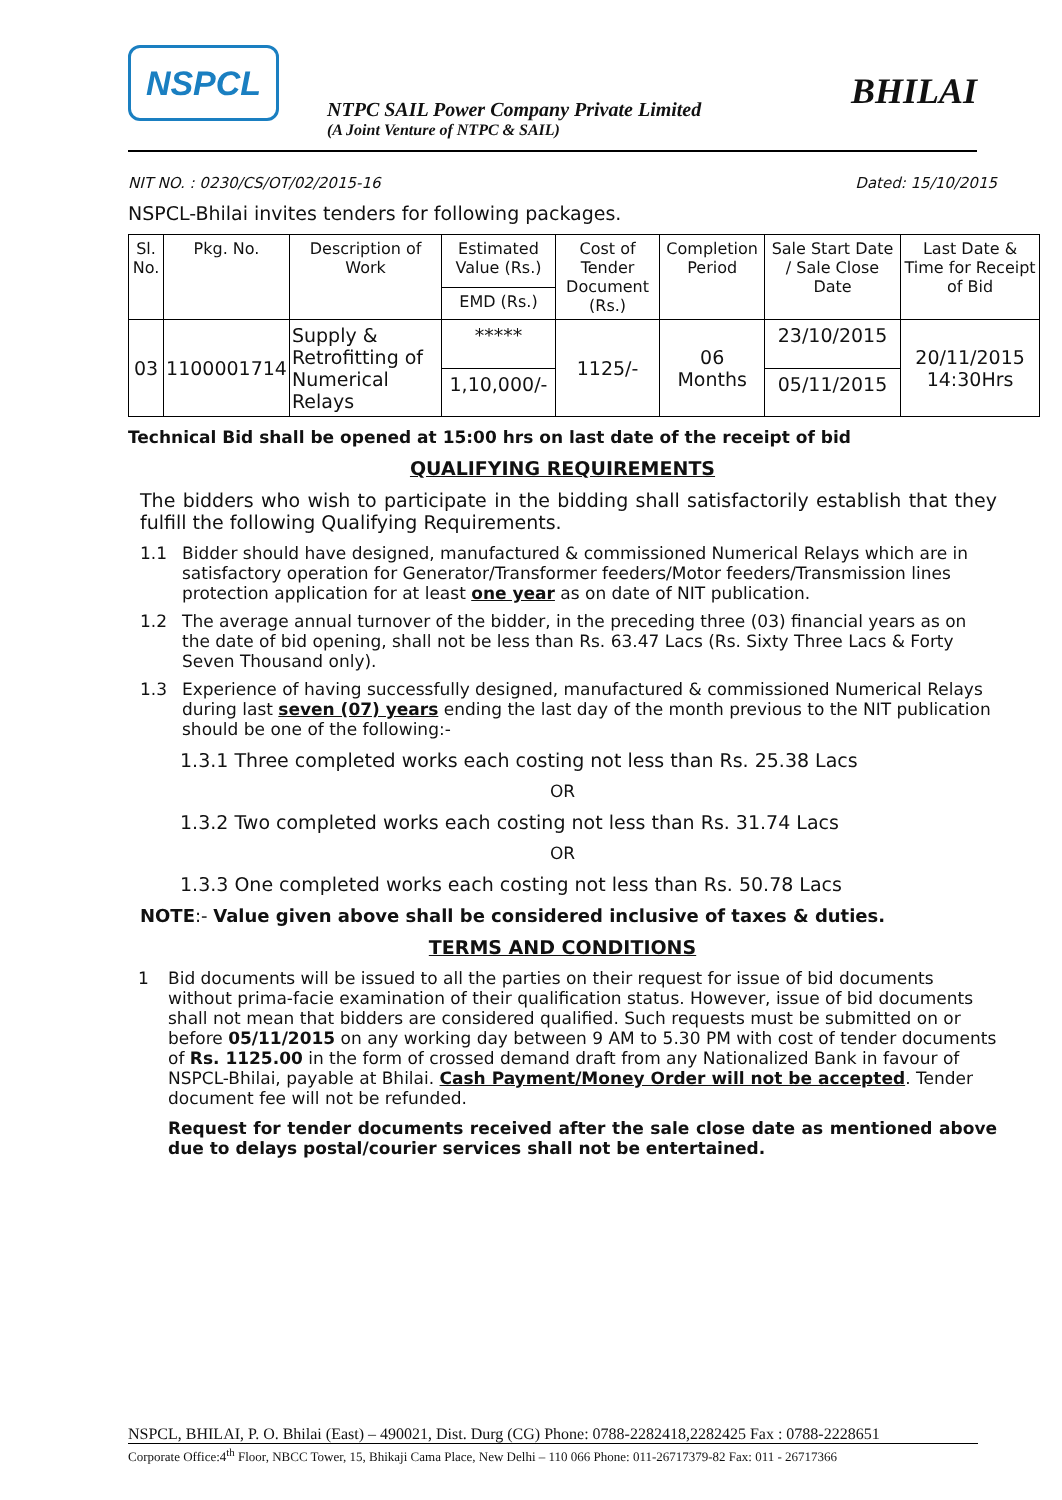NSPCL
NTPC SAIL Power Company Private Limited
(A Joint Venture of NTPC & SAIL)
BHILAI
NIT NO. : 0230/CS/OT/02/2015-16 Dated: 15/10/2015
NSPCL-Bhilai invites tenders for following packages.
| Sl. No. | Pkg. No. | Description of Work | Estimated Value (Rs.) | Cost of Tender Document (Rs.) | Completion Period | Sale Start Date / Sale Close Date | Last Date & Time for Receipt of Bid |
| --- | --- | --- | --- | --- | --- | --- | --- |
| | | | EMD (Rs.) | | | | |
| 03 | 1100001714 | Supply & Retrofitting of Numerical Relays | ***** | 1125/- | 06 Months | 23/10/2015 | 20/11/2015 14:30Hrs |
| | | | 1,10,000/- | | | 05/11/2015 | |
Technical Bid shall be opened at 15:00 hrs on last date of the receipt of bid
QUALIFYING REQUIREMENTS
The bidders who wish to participate in the bidding shall satisfactorily establish that they fulfill the following Qualifying Requirements.
1.1 Bidder should have designed, manufactured & commissioned Numerical Relays which are in satisfactory operation for Generator/Transformer feeders/Motor feeders/Transmission lines protection application for at least one year as on date of NIT publication.
1.2 The average annual turnover of the bidder, in the preceding three (03) financial years as on the date of bid opening, shall not be less than Rs. 63.47 Lacs (Rs. Sixty Three Lacs & Forty Seven Thousand only).
1.3 Experience of having successfully designed, manufactured & commissioned Numerical Relays during last seven (07) years ending the last day of the month previous to the NIT publication should be one of the following:-
1.3.1 Three completed works each costing not less than Rs. 25.38 Lacs
OR
1.3.2 Two completed works each costing not less than Rs. 31.74 Lacs
OR
1.3.3 One completed works each costing not less than Rs. 50.78 Lacs
NOTE:- Value given above shall be considered inclusive of taxes & duties.
TERMS AND CONDITIONS
1 Bid documents will be issued to all the parties on their request for issue of bid documents without prima-facie examination of their qualification status. However, issue of bid documents shall not mean that bidders are considered qualified. Such requests must be submitted on or before 05/11/2015 on any working day between 9 AM to 5.30 PM with cost of tender documents of Rs. 1125.00 in the form of crossed demand draft from any Nationalized Bank in favour of NSPCL-Bhilai, payable at Bhilai. Cash Payment/Money Order will not be accepted. Tender document fee will not be refunded.
Request for tender documents received after the sale close date as mentioned above due to delays postal/courier services shall not be entertained.
NSPCL, BHILAI, P. O. Bhilai (East) – 490021, Dist. Durg (CG) Phone: 0788-2282418,2282425 Fax : 0788-2228651
Corporate Office:4<sup>th</sup> Floor, NBCC Tower, 15, Bhikaji Cama Place, New Delhi – 110 066 Phone: 011-26717379-82 Fax: 011 - 26717366